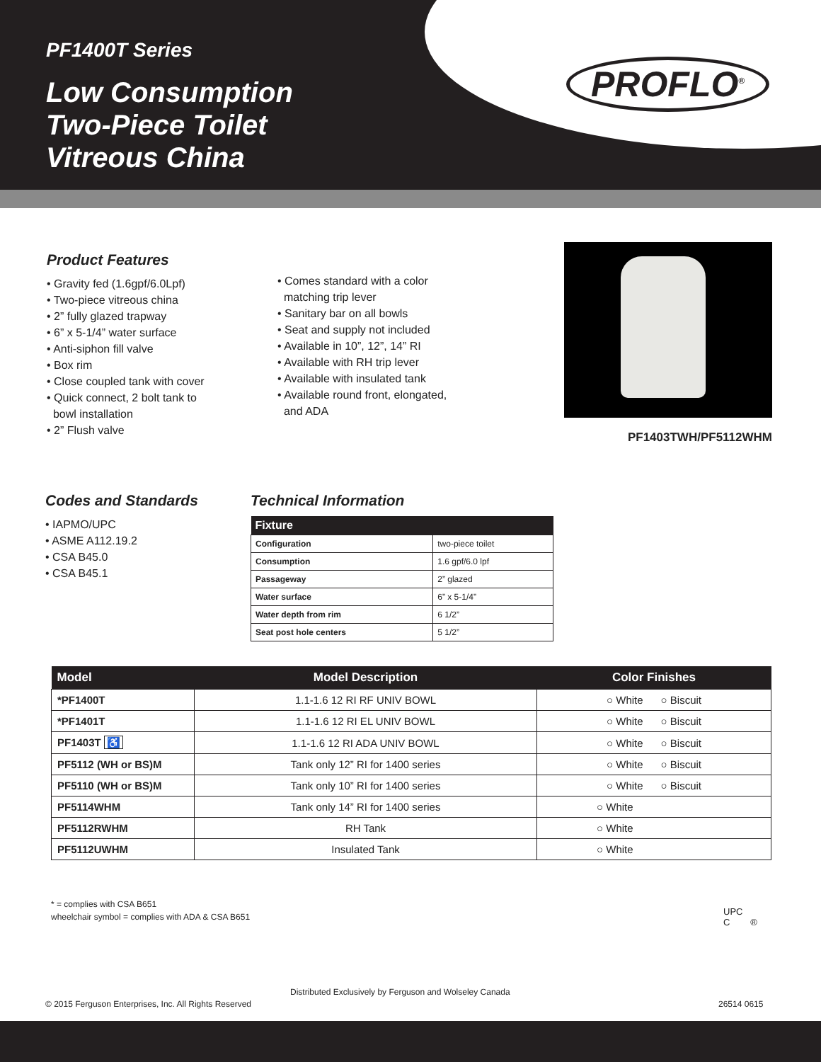PF1400T Series
Low Consumption
Two-Piece Toilet
Vitreous China
PROFLO<sup>®</sup>
Product Features
• Gravity fed (1.6gpf/6.0Lpf)
• Two-piece vitreous china
• 2” fully glazed trapway
• 6” x 5-1/4” water surface
• Anti-siphon fill valve
• Box rim
• Close coupled tank with cover
• Quick connect, 2 bolt tank to
bowl installation
• 2” Flush valve
• Comes standard with a color
matching trip lever
• Sanitary bar on all bowls
• Seat and supply not included
• Available in 10”, 12”, 14” RI
• Available with RH trip lever
• Available with insulated tank
• Available round front, elongated,
and ADA
PF1403TWH/PF5112WHM
Codes and Standards
• IAPMO/UPC
• ASME A112.19.2
• CSA B45.0
• CSA B45.1
Technical Information
| Fixture | |
| --- | --- |
| Configuration | two-piece toilet |
| Consumption | 1.6 gpf/6.0 lpf |
| Passageway | 2” glazed |
| Water surface | 6” x 5-1/4” |
| Water depth from rim | 6 1/2” |
| Seat post hole centers | 5 1/2” |
| Model | Model Description | Color Finishes |
| --- | --- | --- |
| *PF1400T | 1.1-1.6 12 RI RF UNIV BOWL | ○ White ○ Biscuit |
| *PF1401T | 1.1-1.6 12 RI EL UNIV BOWL | ○ White ○ Biscuit |
| PF1403T ♿ | 1.1-1.6 12 RI ADA UNIV BOWL | ○ White ○ Biscuit |
| PF5112 (WH or BS)M | Tank only 12” RI for 1400 series | ○ White ○ Biscuit |
| PF5110 (WH or BS)M | Tank only 10” RI for 1400 series | ○ White ○ Biscuit |
| PF5114WHM | Tank only 14” RI for 1400 series | ○ White |
| PF5112RWHM | RH Tank | ○ White |
| PF5112UWHM | Insulated Tank | ○ White |
* = complies with CSA B651
wheelchair symbol = complies with ADA & CSA B651
UPC
C ®
Distributed Exclusively by Ferguson and Wolseley Canada
© 2015 Ferguson Enterprises, Inc. All Rights Reserved
26514 0615